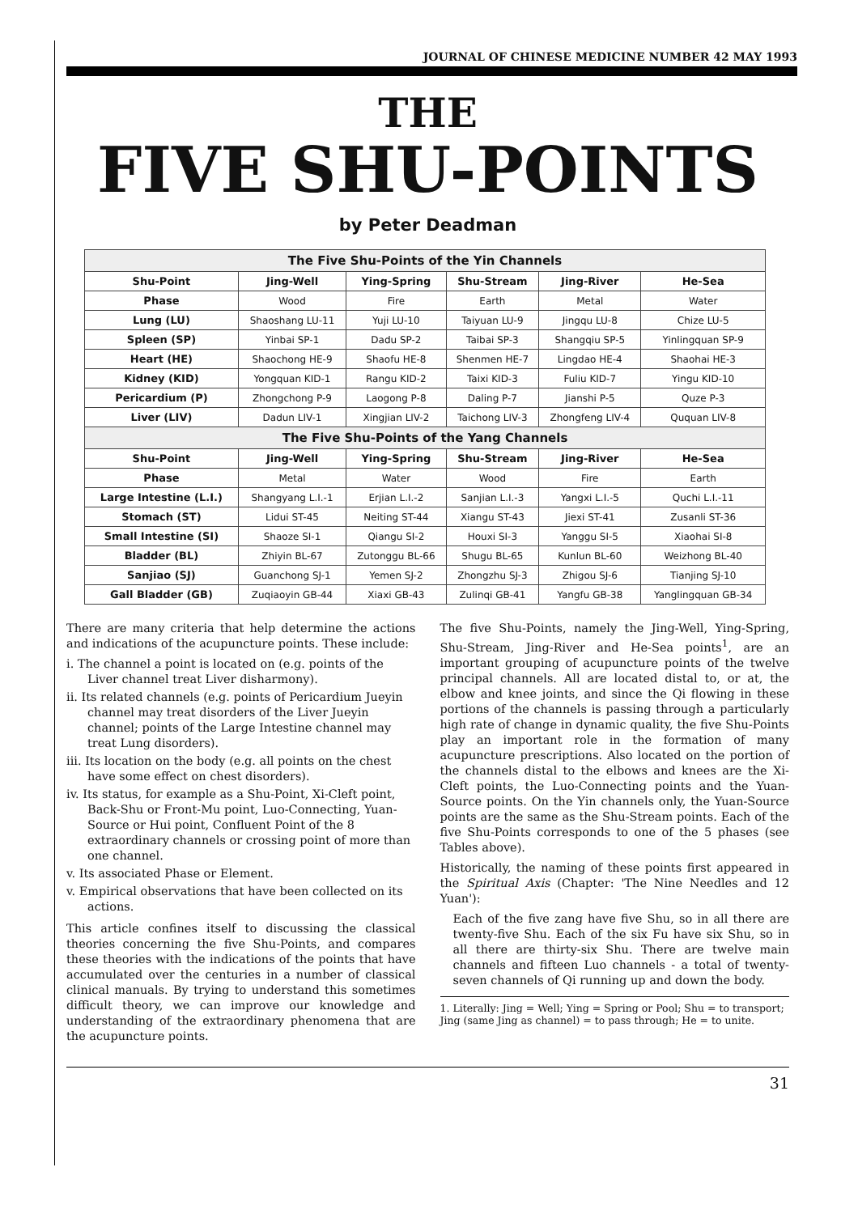JOURNAL OF CHINESE MEDICINE NUMBER 42 MAY 1993
THE
FIVE SHU-POINTS
by Peter Deadman
| The Five Shu-Points of the Yin Channels | | | | | |
| --- | --- | --- | --- | --- | --- |
| Shu-Point | Jing-Well | Ying-Spring | Shu-Stream | Jing-River | He-Sea |
| Phase | Wood | Fire | Earth | Metal | Water |
| Lung (LU) | Shaoshang LU-11 | Yuji LU-10 | Taiyuan LU-9 | Jingqu LU-8 | Chize LU-5 |
| Spleen (SP) | Yinbai SP-1 | Dadu SP-2 | Taibai SP-3 | Shangqiu SP-5 | Yinlingquan SP-9 |
| Heart (HE) | Shaochong HE-9 | Shaofu HE-8 | Shenmen HE-7 | Lingdao HE-4 | Shaohai HE-3 |
| Kidney (KID) | Yongquan KID-1 | Rangu KID-2 | Taixi KID-3 | Fuliu KID-7 | Yingu KID-10 |
| Pericardium (P) | Zhongchong P-9 | Laogong P-8 | Daling P-7 | Jianshi P-5 | Quze P-3 |
| Liver (LIV) | Dadun LIV-1 | Xingjian LIV-2 | Taichong LIV-3 | Zhongfeng LIV-4 | Ququan LIV-8 |
| The Five Shu-Points of the Yang Channels | | | | | |
| Shu-Point | Jing-Well | Ying-Spring | Shu-Stream | Jing-River | He-Sea |
| Phase | Metal | Water | Wood | Fire | Earth |
| Large Intestine (L.I.) | Shangyang L.I.-1 | Erjian L.I.-2 | Sanjian L.I.-3 | Yangxi L.I.-5 | Quchi L.I.-11 |
| Stomach (ST) | Lidui ST-45 | Neiting ST-44 | Xiangu ST-43 | Jiexi ST-41 | Zusanli ST-36 |
| Small Intestine (SI) | Shaoze SI-1 | Qiangu SI-2 | Houxi SI-3 | Yanggu SI-5 | Xiaohai SI-8 |
| Bladder (BL) | Zhiyin BL-67 | Zutonggu BL-66 | Shugu BL-65 | Kunlun BL-60 | Weizhong BL-40 |
| Sanjiao (SJ) | Guanchong SJ-1 | Yemen SJ-2 | Zhongzhu SJ-3 | Zhigou SJ-6 | Tianjing SJ-10 |
| Gall Bladder (GB) | Zuqiaoyin GB-44 | Xiaxi GB-43 | Zulinqi GB-41 | Yangfu GB-38 | Yanglingquan GB-34 |
There are many criteria that help determine the actions and indications of the acupuncture points. These include:
i. The channel a point is located on (e.g. points of the Liver channel treat Liver disharmony).
ii. Its related channels (e.g. points of Pericardium Jueyin channel may treat disorders of the Liver Jueyin channel; points of the Large Intestine channel may treat Lung disorders).
iii. Its location on the body (e.g. all points on the chest have some effect on chest disorders).
iv. Its status, for example as a Shu-Point, Xi-Cleft point, Back-Shu or Front-Mu point, Luo-Connecting, Yuan-Source or Hui point, Confluent Point of the 8 extraordinary channels or crossing point of more than one channel.
v. Its associated Phase or Element.
v. Empirical observations that have been collected on its actions.
This article confines itself to discussing the classical theories concerning the five Shu-Points, and compares these theories with the indications of the points that have accumulated over the centuries in a number of classical clinical manuals. By trying to understand this sometimes difficult theory, we can improve our knowledge and understanding of the extraordinary phenomena that are the acupuncture points.
The five Shu-Points, namely the Jing-Well, Ying-Spring, Shu-Stream, Jing-River and He-Sea points<sup>1</sup>, are an important grouping of acupuncture points of the twelve principal channels. All are located distal to, or at, the elbow and knee joints, and since the Qi flowing in these portions of the channels is passing through a particularly high rate of change in dynamic quality, the five Shu-Points play an important role in the formation of many acupuncture prescriptions. Also located on the portion of the channels distal to the elbows and knees are the Xi-Cleft points, the Luo-Connecting points and the Yuan-Source points. On the Yin channels only, the Yuan-Source points are the same as the Shu-Stream points. Each of the five Shu-Points corresponds to one of the 5 phases (see Tables above).
Historically, the naming of these points first appeared in the Spiritual Axis (Chapter: 'The Nine Needles and 12 Yuan'):
Each of the five zang have five Shu, so in all there are twenty-five Shu. Each of the six Fu have six Shu, so in all there are thirty-six Shu. There are twelve main channels and fifteen Luo channels - a total of twenty-seven channels of Qi running up and down the body.
1. Literally: Jing = Well; Ying = Spring or Pool; Shu = to transport; Jing (same Jing as channel) = to pass through; He = to unite.
31